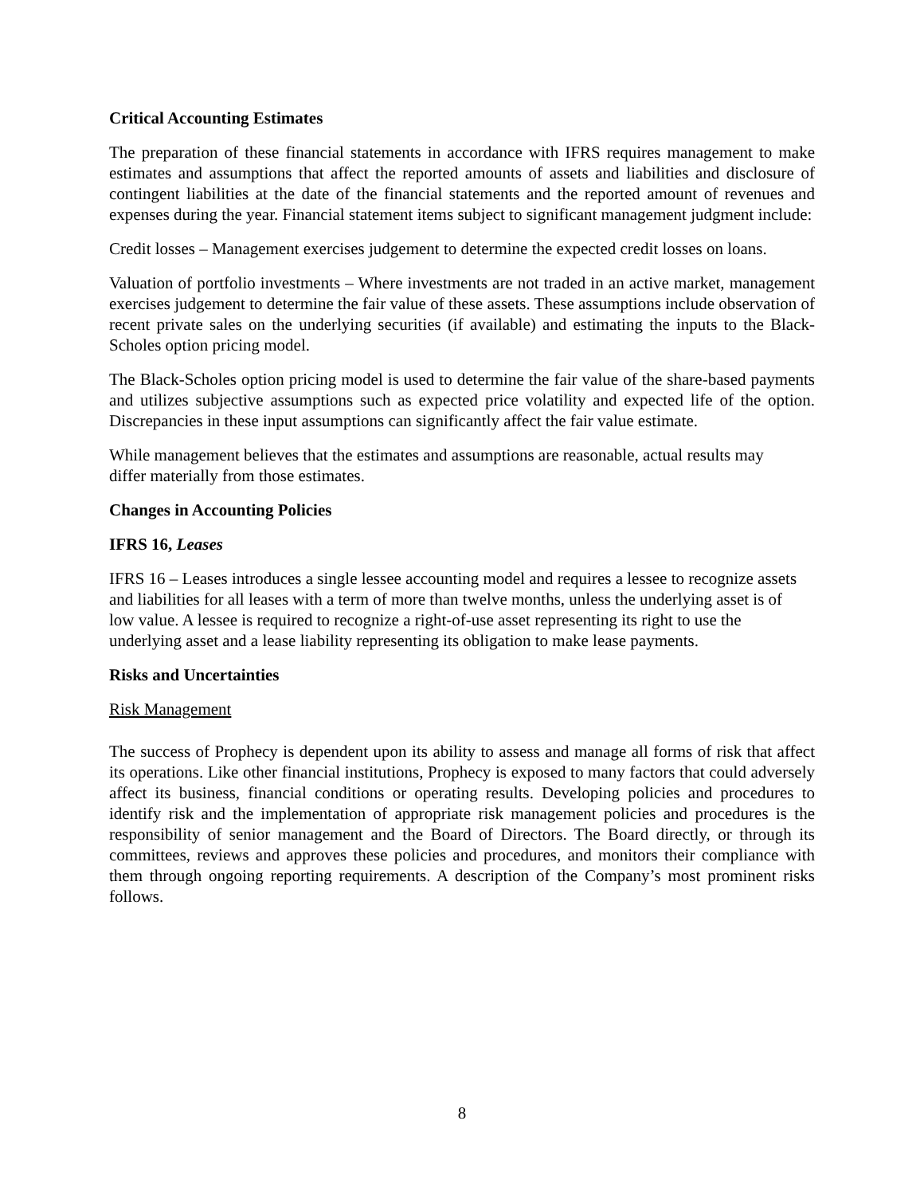Critical Accounting Estimates
The preparation of these financial statements in accordance with IFRS requires management to make estimates and assumptions that affect the reported amounts of assets and liabilities and disclosure of contingent liabilities at the date of the financial statements and the reported amount of revenues and expenses during the year. Financial statement items subject to significant management judgment include:
Credit losses – Management exercises judgement to determine the expected credit losses on loans.
Valuation of portfolio investments – Where investments are not traded in an active market, management exercises judgement to determine the fair value of these assets. These assumptions include observation of recent private sales on the underlying securities (if available) and estimating the inputs to the Black-Scholes option pricing model.
The Black-Scholes option pricing model is used to determine the fair value of the share-based payments and utilizes subjective assumptions such as expected price volatility and expected life of the option. Discrepancies in these input assumptions can significantly affect the fair value estimate.
While management believes that the estimates and assumptions are reasonable, actual results may differ materially from those estimates.
Changes in Accounting Policies
IFRS 16, Leases
IFRS 16 – Leases introduces a single lessee accounting model and requires a lessee to recognize assets and liabilities for all leases with a term of more than twelve months, unless the underlying asset is of low value. A lessee is required to recognize a right-of-use asset representing its right to use the underlying asset and a lease liability representing its obligation to make lease payments.
Risks and Uncertainties
Risk Management
The success of Prophecy is dependent upon its ability to assess and manage all forms of risk that affect its operations. Like other financial institutions, Prophecy is exposed to many factors that could adversely affect its business, financial conditions or operating results. Developing policies and procedures to identify risk and the implementation of appropriate risk management policies and procedures is the responsibility of senior management and the Board of Directors. The Board directly, or through its committees, reviews and approves these policies and procedures, and monitors their compliance with them through ongoing reporting requirements. A description of the Company’s most prominent risks follows.
8